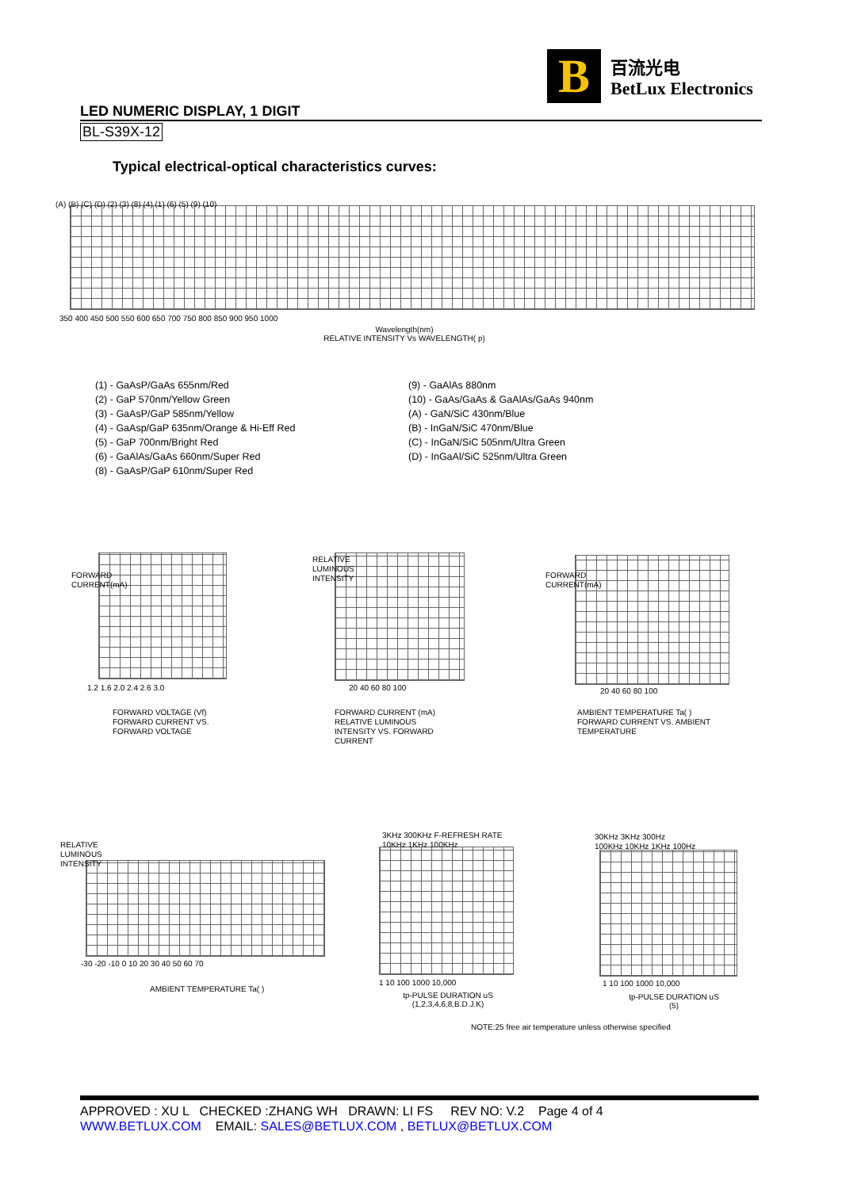B
百流光电
BetLux Electronics
LED NUMERIC DISPLAY, 1 DIGIT
BL-S39X-12
Typical electrical-optical characteristics curves:
(A) (B) (C) (D) (2) (3) (8) (4) (1) (6) (5) (9) (10)
350 400 450 500 550 600 650 700 750 800 850 900 950 1000
Wavelength(nm)
RELATIVE INTENSITY Vs WAVELENGTH( p)
(1) - GaAsP/GaAs 655nm/Red
(2) - GaP 570nm/Yellow Green
(3) - GaAsP/GaP 585nm/Yellow
(4) - GaAsp/GaP 635nm/Orange & Hi-Eff Red
(5) - GaP 700nm/Bright Red
(6) - GaAlAs/GaAs 660nm/Super Red
(8) - GaAsP/GaP 610nm/Super Red
(9) - GaAlAs 880nm
(10) - GaAs/GaAs & GaAlAs/GaAs 940nm
(A) - GaN/SiC 430nm/Blue
(B) - InGaN/SiC 470nm/Blue
(C) - InGaN/SiC 505nm/Ultra Green
(D) - InGaAl/SiC 525nm/Ultra Green
1.2 1.6 2.0 2.4 2.6 3.0
FORWARD VOLTAGE (Vf)
FORWARD CURRENT VS.
FORWARD VOLTAGE
FORWARD CURRENT(mA)
20 40 60 80 100
FORWARD CURRENT (mA)
RELATIVE LUMINOUS
INTENSITY VS. FORWARD
CURRENT
RELATIVE LUMINOUS INTENSITY
20 40 60 80 100
AMBIENT TEMPERATURE Ta( )
FORWARD CURRENT VS. AMBIENT
TEMPERATURE
FORWARD CURRENT(mA)
-30 -20 -10 0 10 20 30 40 50 60 70
AMBIENT TEMPERATURE Ta( )
RELATIVE LUMINOUS INTENSITY
3KHz 300KHz F-REFRESH RATE
10KHz 1KHz 100KHz
1 10 100 1000 10,000
tp-PULSE DURATION uS
(1,2,3,4,6,8,B.D.J.K)
30KHz 3KHz 300Hz
100KHz 10KHz 1KHz 100Hz
1 10 100 1000 10,000
tp-PULSE DURATION uS
(5)
NOTE:25 free air temperature unless otherwise specified
APPROVED : XU L CHECKED :ZHANG WH DRAWN: LI FS REV NO: V.2 Page 4 of 4
WWW.BETLUX.COM EMAIL: SALES@BETLUX.COM , BETLUX@BETLUX.COM